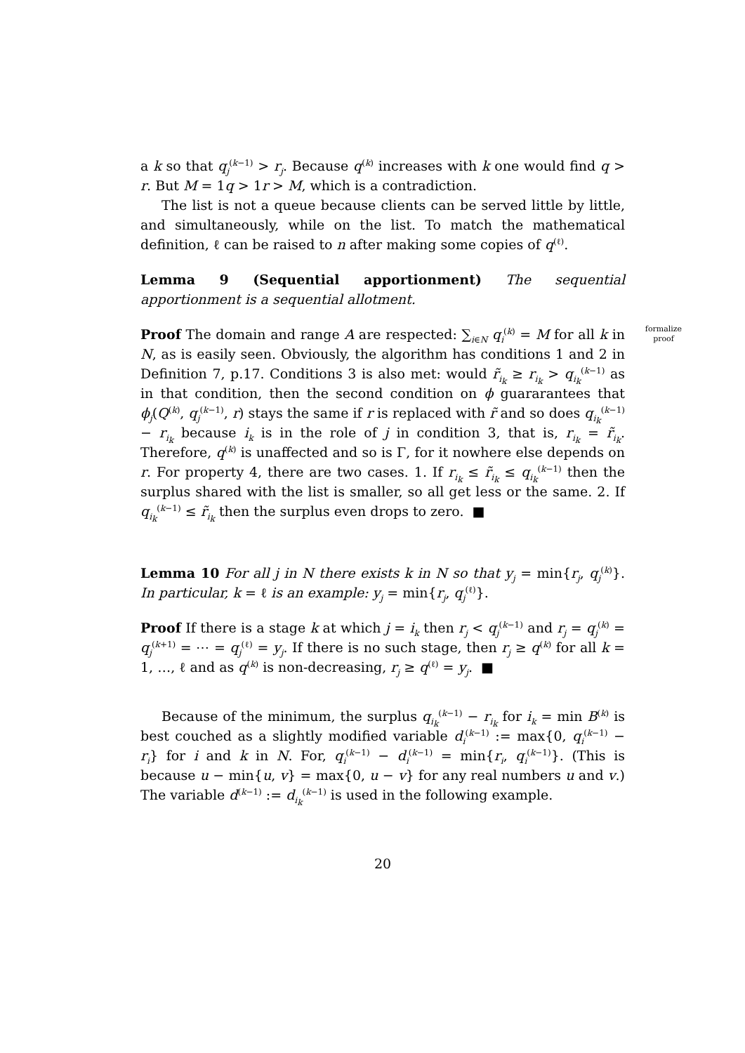a k so that q<sub>j</sub><sup>(k−1)</sup> > r<sub>j</sub>. Because q<sup>(k)</sup> increases with k one would find q > r. But M = 1q > 1r > M, which is a contradiction.
The list is not a queue because clients can be served little by little, and simultaneously, while on the list. To match the mathematical definition, ℓ can be raised to n after making some copies of q<sup>(ℓ)</sup>.
Lemma 9 (Sequential apportionment) The sequential apportionment is a sequential allotment.
formalize proof Proof The domain and range A are respected: ∑<sub>i∈N</sub> q<sub>i</sub><sup>(k)</sup> = M for all k in N, as is easily seen. Obviously, the algorithm has conditions 1 and 2 in Definition 7, p.17. Conditions 3 is also met: would r̃<sub>i<sub>k</sub></sub> ≥ r<sub>i<sub>k</sub></sub> > q<sub>i<sub>k</sub></sub><sup>(k−1)</sup> as in that condition, then the second condition on ϕ guararantees that ϕ<sub>j</sub>(Q<sup>(k)</sup>, q<sub>j</sub><sup>(k−1)</sup>, r) stays the same if r is replaced with r̃ and so does q<sub>i<sub>k</sub></sub><sup>(k−1)</sup> − r<sub>i<sub>k</sub></sub> because i<sub>k</sub> is in the role of j in condition 3, that is, r<sub>i<sub>k</sub></sub> = r̃<sub>i<sub>k</sub></sub>. Therefore, q<sup>(k)</sup> is unaffected and so is Γ, for it nowhere else depends on r. For property 4, there are two cases. 1. If r<sub>i<sub>k</sub></sub> ≤ r̃<sub>i<sub>k</sub></sub> ≤ q<sub>i<sub>k</sub></sub><sup>(k−1)</sup> then the surplus shared with the list is smaller, so all get less or the same. 2. If q<sub>i<sub>k</sub></sub><sup>(k−1)</sup> ≤ r̃<sub>i<sub>k</sub></sub> then the surplus even drops to zero. ■
Lemma 10 For all j in N there exists k in N so that y<sub>j</sub> = min{r<sub>j</sub>, q<sub>j</sub><sup>(k)</sup>}. In particular, k = ℓ is an example: y<sub>j</sub> = min{r<sub>j</sub>, q<sub>j</sub><sup>(ℓ)</sup>}.
Proof If there is a stage k at which j = i<sub>k</sub> then r<sub>j</sub> < q<sub>j</sub><sup>(k−1)</sup> and r<sub>j</sub> = q<sub>j</sub><sup>(k)</sup> = q<sub>j</sub><sup>(k+1)</sup> = ⋯ = q<sub>j</sub><sup>(ℓ)</sup> = y<sub>j</sub>. If there is no such stage, then r<sub>j</sub> ≥ q<sup>(k)</sup> for all k = 1, …, ℓ and as q<sup>(k)</sup> is non-decreasing, r<sub>j</sub> ≥ q<sup>(ℓ)</sup> = y<sub>j</sub>. ■
Because of the minimum, the surplus q<sub>i<sub>k</sub></sub><sup>(k−1)</sup> − r<sub>i<sub>k</sub></sub> for i<sub>k</sub> = min B<sup>(k)</sup> is best couched as a slightly modified variable d<sub>i</sub><sup>(k−1)</sup> := max{0, q<sub>i</sub><sup>(k−1)</sup> − r<sub>i</sub>} for i and k in N. For, q<sub>i</sub><sup>(k−1)</sup> − d<sub>i</sub><sup>(k−1)</sup> = min{r<sub>i</sub>, q<sub>i</sub><sup>(k−1)</sup>}. (This is because u − min{u, v} = max{0, u − v} for any real numbers u and v.) The variable d<sup>(k−1)</sup> := d<sub>i<sub>k</sub></sub><sup>(k−1)</sup> is used in the following example.
20